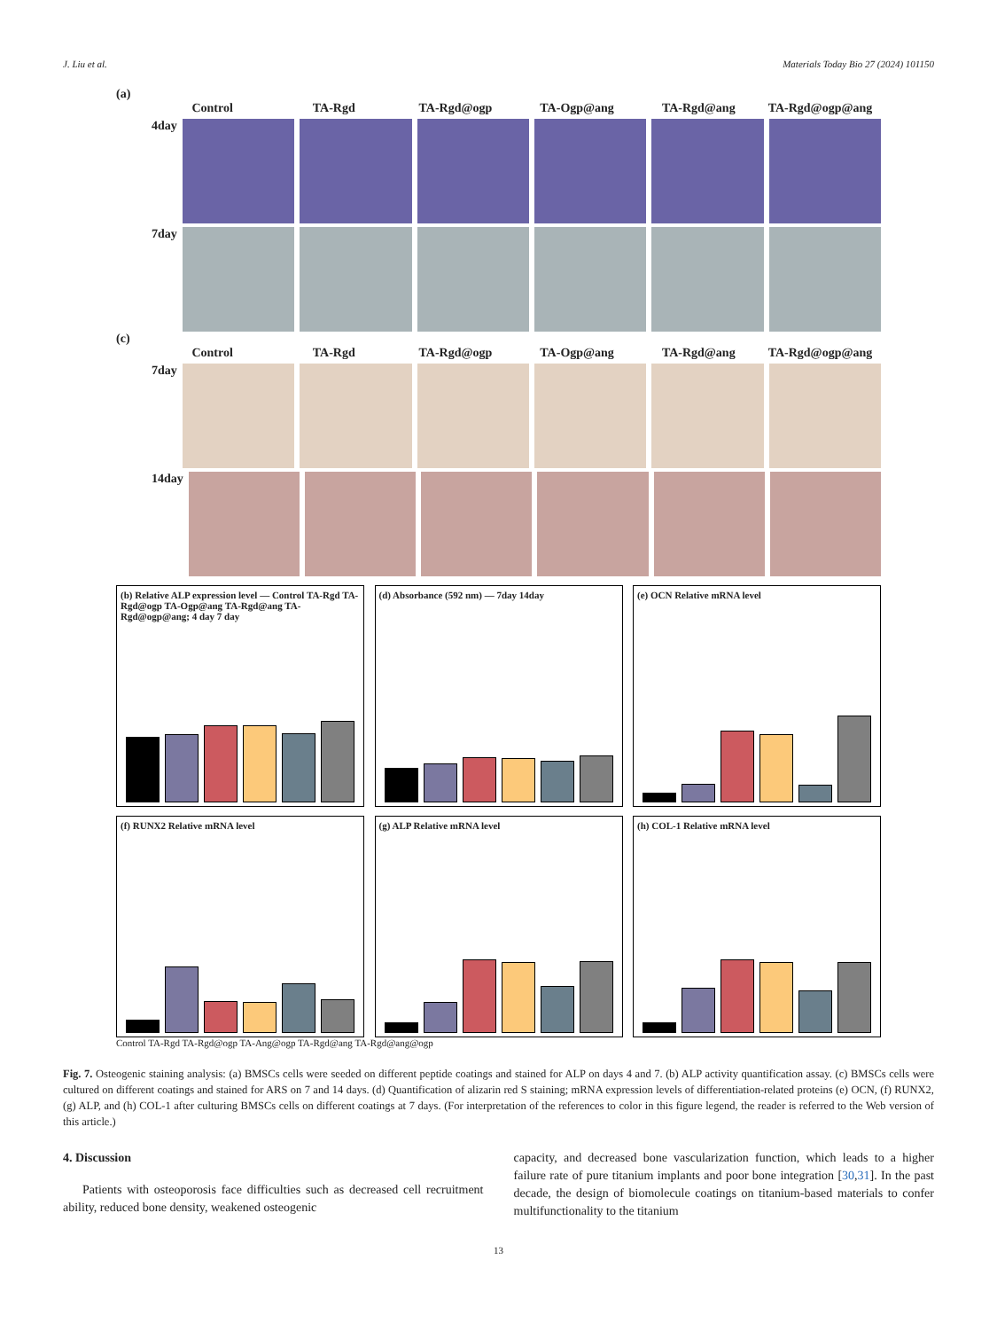J. Liu et al. Materials Today Bio 27 (2024) 101150
(a)
Control TA-Rgd TA-Rgd@ogp TA-Ogp@ang TA-Rgd@ang TA-Rgd@ogp@ang
4day
7day
(c)
Control TA-Rgd TA-Rgd@ogp TA-Ogp@ang TA-Rgd@ang TA-Rgd@ogp@ang
7day
14day
(b) Relative ALP expression level — Control TA-Rgd TA-Rgd@ogp TA-Ogp@ang TA-Rgd@ang TA-Rgd@ogp@ang; 4 day 7 day
(d) Absorbance (592 nm) — 7day 14day (e) OCN Relative mRNA level
(f) RUNX2 Relative mRNA level (g) ALP Relative mRNA level (h) COL-1 Relative mRNA level
Control TA-Rgd TA-Rgd@ogp TA-Ang@ogp TA-Rgd@ang TA-Rgd@ang@ogp
Fig. 7. Osteogenic staining analysis: (a) BMSCs cells were seeded on different peptide coatings and stained for ALP on days 4 and 7. (b) ALP activity quantification assay. (c) BMSCs cells were cultured on different coatings and stained for ARS on 7 and 14 days. (d) Quantification of alizarin red S staining; mRNA expression levels of differentiation-related proteins (e) OCN, (f) RUNX2, (g) ALP, and (h) COL-1 after culturing BMSCs cells on different coatings at 7 days. (For interpretation of the references to color in this figure legend, the reader is referred to the Web version of this article.)
4. Discussion
Patients with osteoporosis face difficulties such as decreased cell recruitment ability, reduced bone density, weakened osteogenic
capacity, and decreased bone vascularization function, which leads to a higher failure rate of pure titanium implants and poor bone integration [30,31]. In the past decade, the design of biomolecule coatings on titanium-based materials to confer multifunctionality to the titanium
13